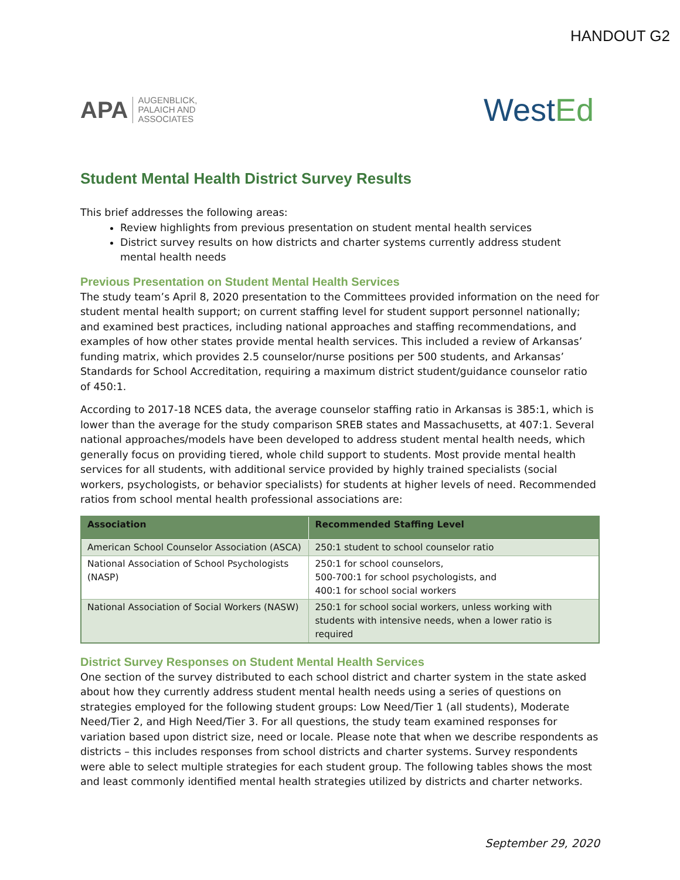HANDOUT G2
APA
AUGENBLICK,
PALAICH AND
ASSOCIATES
WestEd
Student Mental Health District Survey Results
This brief addresses the following areas:
Review highlights from previous presentation on student mental health services
District survey results on how districts and charter systems currently address student mental health needs
Previous Presentation on Student Mental Health Services
The study team’s April 8, 2020 presentation to the Committees provided information on the need for student mental health support; on current staffing level for student support personnel nationally; and examined best practices, including national approaches and staffing recommendations, and examples of how other states provide mental health services. This included a review of Arkansas’ funding matrix, which provides 2.5 counselor/nurse positions per 500 students, and Arkansas’ Standards for School Accreditation, requiring a maximum district student/guidance counselor ratio of 450:1.
According to 2017-18 NCES data, the average counselor staffing ratio in Arkansas is 385:1, which is lower than the average for the study comparison SREB states and Massachusetts, at 407:1. Several national approaches/models have been developed to address student mental health needs, which generally focus on providing tiered, whole child support to students. Most provide mental health services for all students, with additional service provided by highly trained specialists (social workers, psychologists, or behavior specialists) for students at higher levels of need. Recommended ratios from school mental health professional associations are:
| Association | Recommended Staffing Level |
| --- | --- |
| American School Counselor Association (ASCA) | 250:1 student to school counselor ratio |
| National Association of School Psychologists (NASP) | 250:1 for school counselors, 500-700:1 for school psychologists, and 400:1 for school social workers |
| National Association of Social Workers (NASW) | 250:1 for school social workers, unless working with students with intensive needs, when a lower ratio is required |
District Survey Responses on Student Mental Health Services
One section of the survey distributed to each school district and charter system in the state asked about how they currently address student mental health needs using a series of questions on strategies employed for the following student groups: Low Need/Tier 1 (all students), Moderate Need/Tier 2, and High Need/Tier 3. For all questions, the study team examined responses for variation based upon district size, need or locale. Please note that when we describe respondents as districts – this includes responses from school districts and charter systems. Survey respondents were able to select multiple strategies for each student group. The following tables shows the most and least commonly identified mental health strategies utilized by districts and charter networks.
September 29, 2020